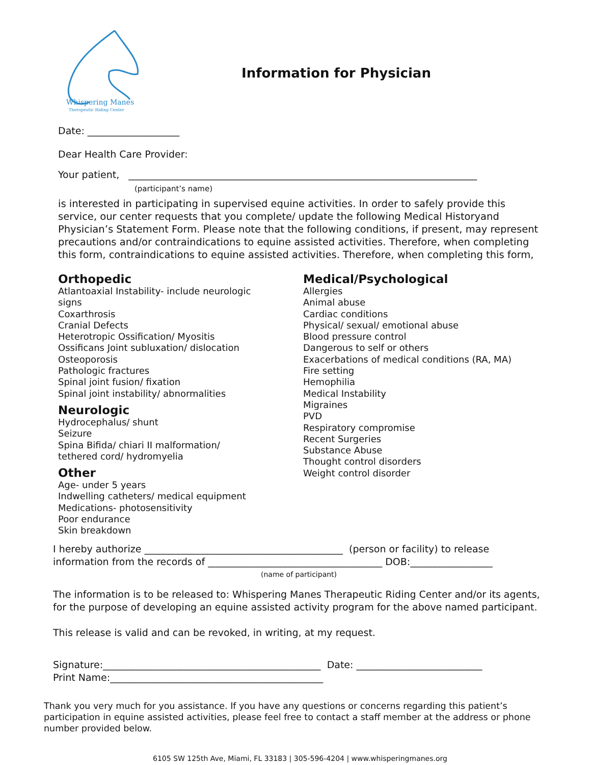Whispering Manes
Therapeutic Riding Center
Information for Physician
Date: ___________________
Dear Health Care Provider:
Your patient, ________________________________________________________________________
(participant’s name)
is interested in participating in supervised equine activities. In order to safely provide this service, our center requests that you complete/ update the following Medical Historyand Physician’s Statement Form. Please note that the following conditions, if present, may represent precautions and/or contraindications to equine assisted activities. Therefore, when completing this form, contraindications to equine assisted activities. Therefore, when completing this form,
Orthopedic
Atlantoaxial Instability- include neurologic
signs
Coxarthrosis
Cranial Defects
Heterotropic Ossification/ Myositis
Ossificans Joint subluxation/ dislocation
Osteoporosis
Pathologic fractures
Spinal joint fusion/ fixation
Spinal joint instability/ abnormalities
Neurologic
Hydrocephalus/ shunt
Seizure
Spina Bifida/ chiari II malformation/
tethered cord/ hydromyelia
Other
Age- under 5 years
Indwelling catheters/ medical equipment
Medications- photosensitivity
Poor endurance
Skin breakdown
Medical/Psychological
Allergies
Animal abuse
Cardiac conditions
Physical/ sexual/ emotional abuse
Blood pressure control
Dangerous to self or others
Exacerbations of medical conditions (RA, MA)
Fire setting
Hemophilia
Medical Instability
Migraines
PVD
Respiratory compromise
Recent Surgeries
Substance Abuse
Thought control disorders
Weight control disorder
I hereby authorize _________________________________________ (person or facility) to release
information from the records of ____________________________________ DOB:_________________
(name of participant)
The information is to be released to: Whispering Manes Therapeutic Riding Center and/or its agents, for the purpose of developing an equine assisted activity program for the above named participant.
This release is valid and can be revoked, in writing, at my request.
Signature:_____________________________________________ Date: __________________________
Print Name:____________________________________________
Thank you very much for you assistance. If you have any questions or concerns regarding this patient’s participation in equine assisted activities, please feel free to contact a staff member at the address or phone number provided below.
6105 SW 125th Ave, Miami, FL 33183 | 305-596-4204 | www.whisperingmanes.org